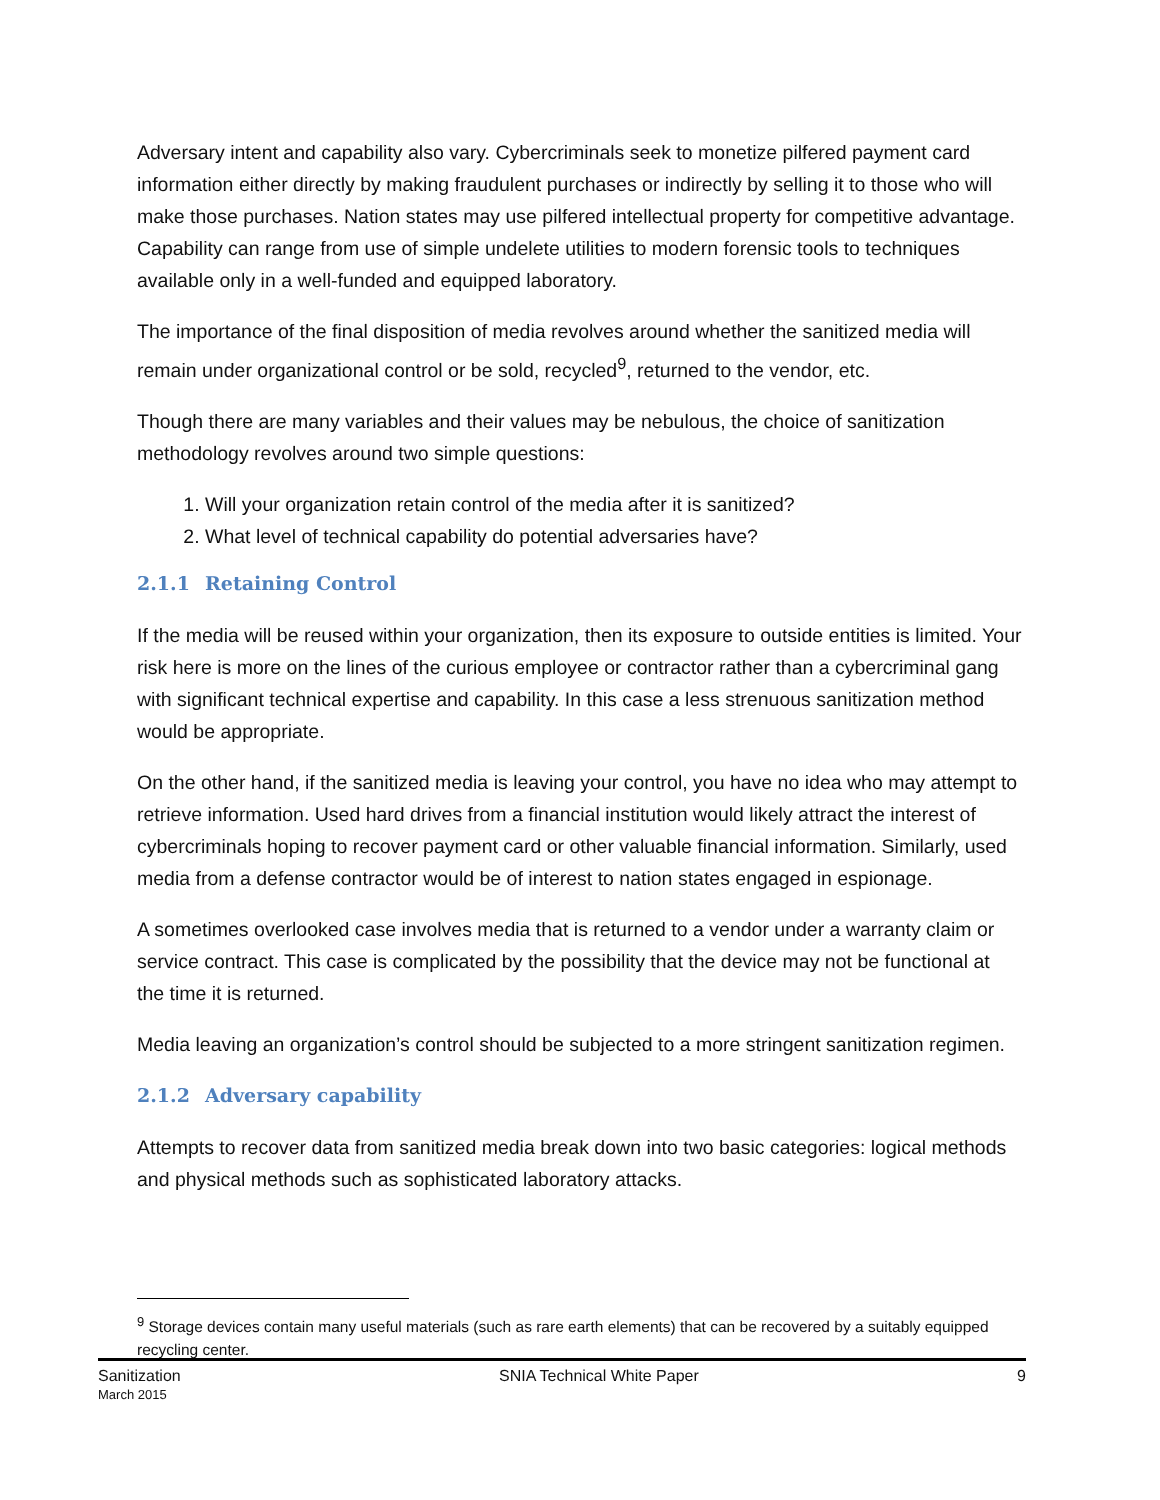Adversary intent and capability also vary. Cybercriminals seek to monetize pilfered payment card information either directly by making fraudulent purchases or indirectly by selling it to those who will make those purchases. Nation states may use pilfered intellectual property for competitive advantage. Capability can range from use of simple undelete utilities to modern forensic tools to techniques available only in a well-funded and equipped laboratory.
The importance of the final disposition of media revolves around whether the sanitized media will remain under organizational control or be sold, recycled<sup>9</sup>, returned to the vendor, etc.
Though there are many variables and their values may be nebulous, the choice of sanitization methodology revolves around two simple questions:
1. Will your organization retain control of the media after it is sanitized?
2. What level of technical capability do potential adversaries have?
2.1.1 Retaining Control
If the media will be reused within your organization, then its exposure to outside entities is limited. Your risk here is more on the lines of the curious employee or contractor rather than a cybercriminal gang with significant technical expertise and capability. In this case a less strenuous sanitization method would be appropriate.
On the other hand, if the sanitized media is leaving your control, you have no idea who may attempt to retrieve information. Used hard drives from a financial institution would likely attract the interest of cybercriminals hoping to recover payment card or other valuable financial information. Similarly, used media from a defense contractor would be of interest to nation states engaged in espionage.
A sometimes overlooked case involves media that is returned to a vendor under a warranty claim or service contract. This case is complicated by the possibility that the device may not be functional at the time it is returned.
Media leaving an organization’s control should be subjected to a more stringent sanitization regimen.
2.1.2 Adversary capability
Attempts to recover data from sanitized media break down into two basic categories: logical methods and physical methods such as sophisticated laboratory attacks.
<sup>9</sup> Storage devices contain many useful materials (such as rare earth elements) that can be recovered by a suitably equipped recycling center.
Sanitization
March 2015
SNIA Technical White Paper 9